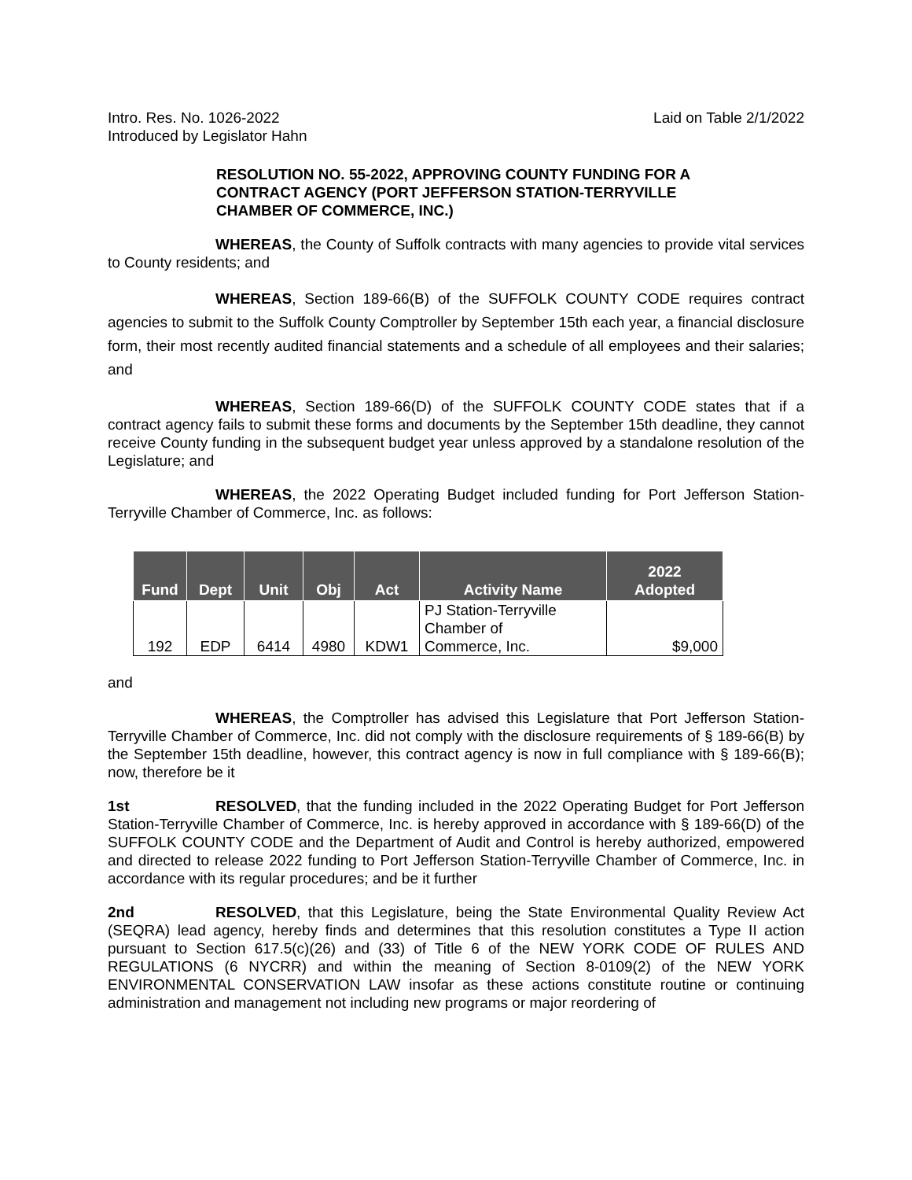Intro. Res. No. 1026-2022
Introduced by Legislator Hahn
Laid on Table 2/1/2022
RESOLUTION NO. 55-2022, APPROVING COUNTY FUNDING FOR A CONTRACT AGENCY (PORT JEFFERSON STATION-TERRYVILLE CHAMBER OF COMMERCE, INC.)
WHEREAS, the County of Suffolk contracts with many agencies to provide vital services to County residents; and
WHEREAS, Section 189-66(B) of the SUFFOLK COUNTY CODE requires contract agencies to submit to the Suffolk County Comptroller by September 15th each year, a financial disclosure form, their most recently audited financial statements and a schedule of all employees and their salaries; and
WHEREAS, Section 189-66(D) of the SUFFOLK COUNTY CODE states that if a contract agency fails to submit these forms and documents by the September 15th deadline, they cannot receive County funding in the subsequent budget year unless approved by a standalone resolution of the Legislature; and
WHEREAS, the 2022 Operating Budget included funding for Port Jefferson Station-Terryville Chamber of Commerce, Inc. as follows:
| Fund | Dept | Unit | Obj | Act | Activity Name | 2022 Adopted |
| --- | --- | --- | --- | --- | --- | --- |
| 192 | EDP | 6414 | 4980 | KDW1 | PJ Station-Terryville Chamber of Commerce, Inc. | $9,000 |
and
WHEREAS, the Comptroller has advised this Legislature that Port Jefferson Station-Terryville Chamber of Commerce, Inc. did not comply with the disclosure requirements of § 189-66(B) by the September 15th deadline, however, this contract agency is now in full compliance with § 189-66(B); now, therefore be it
1st RESOLVED, that the funding included in the 2022 Operating Budget for Port Jefferson Station-Terryville Chamber of Commerce, Inc. is hereby approved in accordance with § 189-66(D) of the SUFFOLK COUNTY CODE and the Department of Audit and Control is hereby authorized, empowered and directed to release 2022 funding to Port Jefferson Station-Terryville Chamber of Commerce, Inc. in accordance with its regular procedures; and be it further
2nd RESOLVED, that this Legislature, being the State Environmental Quality Review Act (SEQRA) lead agency, hereby finds and determines that this resolution constitutes a Type II action pursuant to Section 617.5(c)(26) and (33) of Title 6 of the NEW YORK CODE OF RULES AND REGULATIONS (6 NYCRR) and within the meaning of Section 8-0109(2) of the NEW YORK ENVIRONMENTAL CONSERVATION LAW insofar as these actions constitute routine or continuing administration and management not including new programs or major reordering of